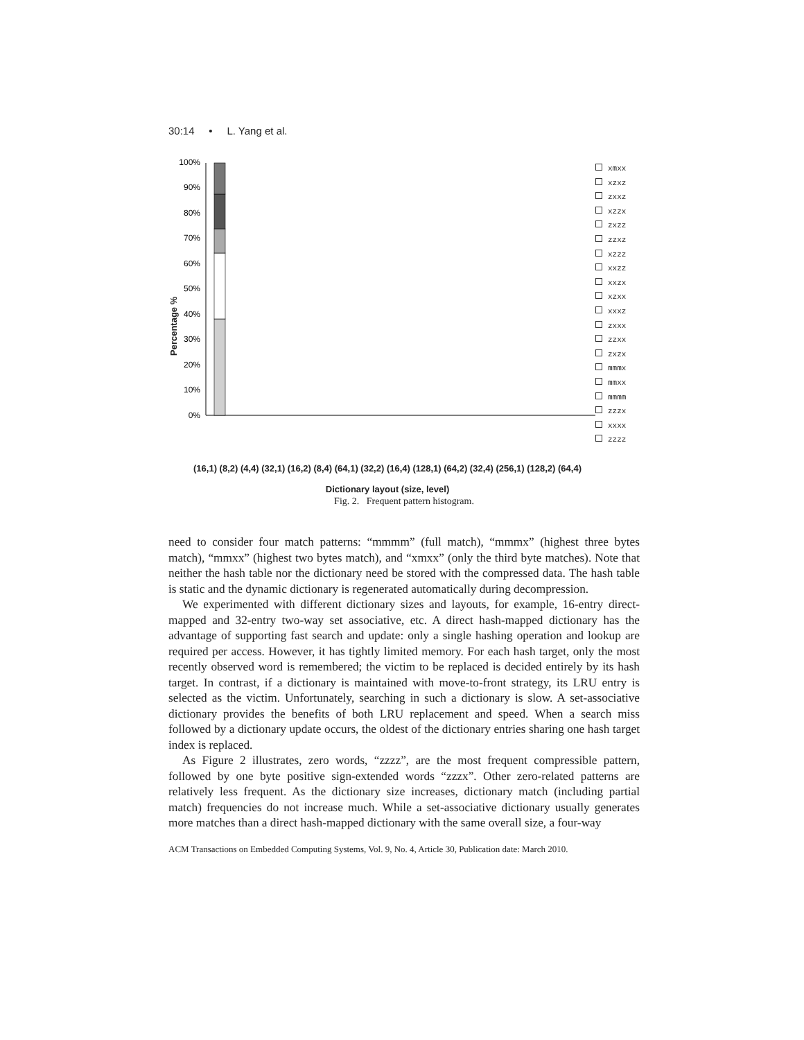30:14 • L. Yang et al.
Percentage %
100%
90%
80%
70%
60%
50%
40%
30%
20%
10%
0%
(16,1) (8,2) (4,4) (32,1) (16,2) (8,4) (64,1) (32,2) (16,4) (128,1) (64,2) (32,4) (256,1) (128,2) (64,4)
Dictionary layout (size, level)
xmxx
xzxz
zxxz
xzzx
zxzz
zzxz
xzzz
xxzz
xxzx
xzxx
xxxz
zxxx
zzxx
zxzx
mmmx
mmxx
mmmm
zzzx
xxxx
zzzz
Fig. 2. Frequent pattern histogram.
need to consider four match patterns: “mmmm” (full match), “mmmx” (highest three bytes match), “mmxx” (highest two bytes match), and “xmxx” (only the third byte matches). Note that neither the hash table nor the dictionary need be stored with the compressed data. The hash table is static and the dynamic dictionary is regenerated automatically during decompression.
We experimented with different dictionary sizes and layouts, for example, 16-entry direct-mapped and 32-entry two-way set associative, etc. A direct hash-mapped dictionary has the advantage of supporting fast search and update: only a single hashing operation and lookup are required per access. However, it has tightly limited memory. For each hash target, only the most recently observed word is remembered; the victim to be replaced is decided entirely by its hash target. In contrast, if a dictionary is maintained with move-to-front strategy, its LRU entry is selected as the victim. Unfortunately, searching in such a dictionary is slow. A set-associative dictionary provides the benefits of both LRU replacement and speed. When a search miss followed by a dictionary update occurs, the oldest of the dictionary entries sharing one hash target index is replaced.
As Figure 2 illustrates, zero words, “zzzz”, are the most frequent compressible pattern, followed by one byte positive sign-extended words “zzzx”. Other zero-related patterns are relatively less frequent. As the dictionary size increases, dictionary match (including partial match) frequencies do not increase much. While a set-associative dictionary usually generates more matches than a direct hash-mapped dictionary with the same overall size, a four-way
ACM Transactions on Embedded Computing Systems, Vol. 9, No. 4, Article 30, Publication date: March 2010.